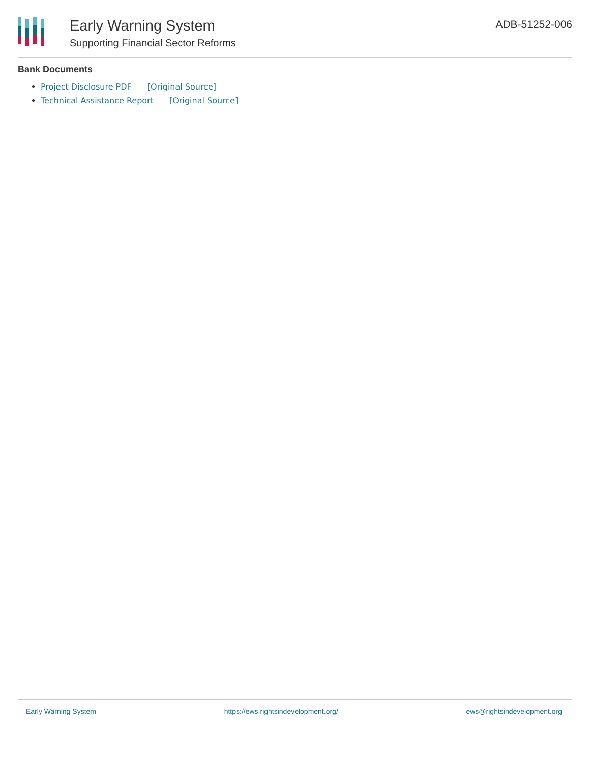Early Warning System
Supporting Financial Sector Reforms
ADB-51252-006
Bank Documents
Project Disclosure PDF [Original Source]
Technical Assistance Report [Original Source]
Early Warning System https://ews.rightsindevelopment.org/ ews@rightsindevelopment.org